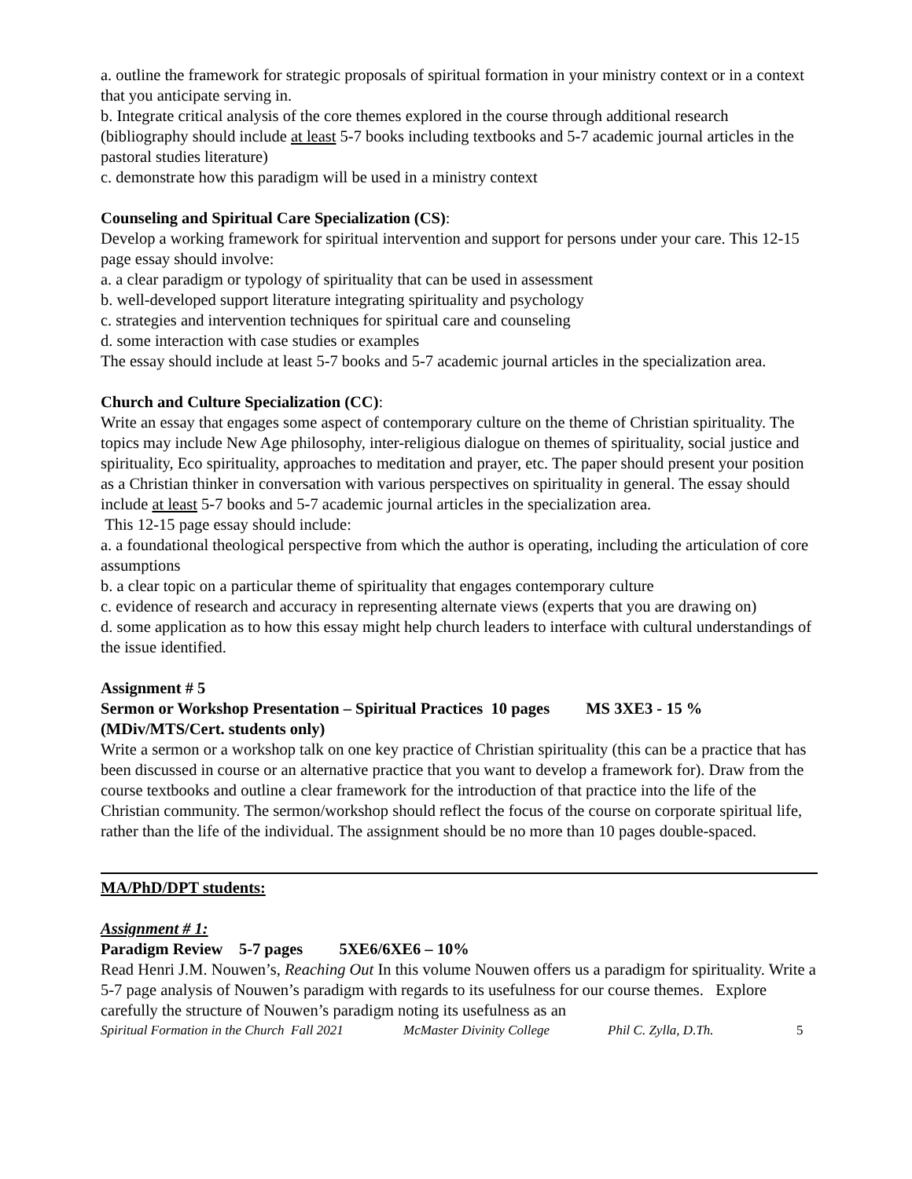a. outline the framework for strategic proposals of spiritual formation in your ministry context or in a context that you anticipate serving in.
b. Integrate critical analysis of the core themes explored in the course through additional research (bibliography should include at least 5-7 books including textbooks and 5-7 academic journal articles in the pastoral studies literature)
c. demonstrate how this paradigm will be used in a ministry context
Counseling and Spiritual Care Specialization (CS):
Develop a working framework for spiritual intervention and support for persons under your care. This 12-15 page essay should involve:
a. a clear paradigm or typology of spirituality that can be used in assessment
b. well-developed support literature integrating spirituality and psychology
c. strategies and intervention techniques for spiritual care and counseling
d. some interaction with case studies or examples
The essay should include at least 5-7 books and 5-7 academic journal articles in the specialization area.
Church and Culture Specialization (CC):
Write an essay that engages some aspect of contemporary culture on the theme of Christian spirituality. The topics may include New Age philosophy, inter-religious dialogue on themes of spirituality, social justice and spirituality, Eco spirituality, approaches to meditation and prayer, etc. The paper should present your position as a Christian thinker in conversation with various perspectives on spirituality in general. The essay should include at least 5-7 books and 5-7 academic journal articles in the specialization area.
This 12-15 page essay should include:
a. a foundational theological perspective from which the author is operating, including the articulation of core assumptions
b. a clear topic on a particular theme of spirituality that engages contemporary culture
c. evidence of research and accuracy in representing alternate views (experts that you are drawing on)
d. some application as to how this essay might help church leaders to interface with cultural understandings of the issue identified.
Assignment # 5
Sermon or Workshop Presentation – Spiritual Practices 10 pages MS 3XE3 - 15 % (MDiv/MTS/Cert. students only)
Write a sermon or a workshop talk on one key practice of Christian spirituality (this can be a practice that has been discussed in course or an alternative practice that you want to develop a framework for). Draw from the course textbooks and outline a clear framework for the introduction of that practice into the life of the Christian community. The sermon/workshop should reflect the focus of the course on corporate spiritual life, rather than the life of the individual. The assignment should be no more than 10 pages double-spaced.
MA/PhD/DPT students:
Assignment # 1:
Paradigm Review 5-7 pages 5XE6/6XE6 – 10%
Read Henri J.M. Nouwen’s, Reaching Out In this volume Nouwen offers us a paradigm for spirituality. Write a 5-7 page analysis of Nouwen’s paradigm with regards to its usefulness for our course themes. Explore carefully the structure of Nouwen’s paradigm noting its usefulness as an
Spiritual Formation in the Church Fall 2021 McMaster Divinity College Phil C. Zylla, D.Th. 5